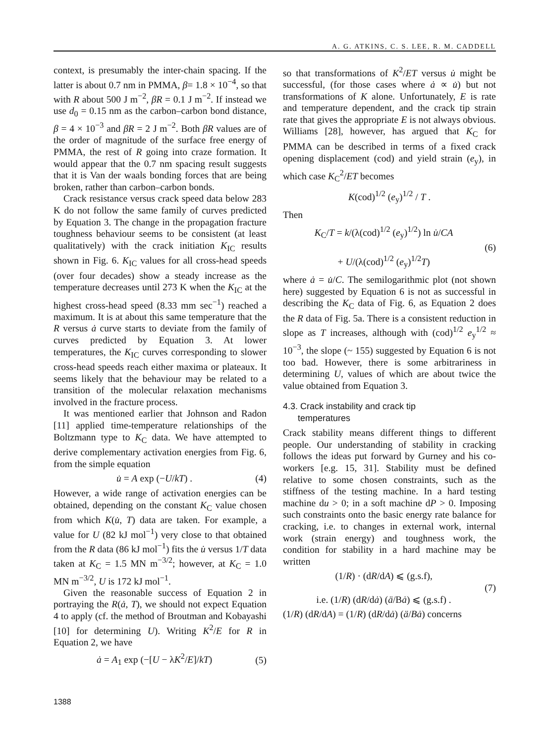A. G. ATKINS, C. S. LEE, R. M. CADDELL
context, is presumably the inter-chain spacing. If the latter is about 0.7 nm in PMMA, β= 1.8 × 10<sup>−4</sup>, so that with R about 500 J m<sup>−2</sup>, βR = 0.1 J m<sup>−2</sup>. If instead we use d<sub>0</sub> = 0.15 nm as the carbon–carbon bond distance, β = 4 × 10<sup>−3</sup> and βR = 2 J m<sup>−2</sup>. Both βR values are of the order of magnitude of the surface free energy of PMMA, the rest of R going into craze formation. It would appear that the 0.7 nm spacing result suggests that it is Van der waals bonding forces that are being broken, rather than carbon–carbon bonds.
Crack resistance versus crack speed data below 283 K do not follow the same family of curves predicted by Equation 3. The change in the propagation fracture toughness behaviour seems to be consistent (at least qualitatively) with the crack initiation K<sub>IC</sub> results shown in Fig. 6. K<sub>IC</sub> values for all cross-head speeds (over four decades) show a steady increase as the temperature decreases until 273 K when the K<sub>IC</sub> at the highest cross-head speed (8.33 mm sec<sup>−1</sup>) reached a maximum. It is at about this same temperature that the R versus ȧ curve starts to deviate from the family of curves predicted by Equation 3. At lower temperatures, the K<sub>IC</sub> curves corresponding to slower cross-head speeds reach either maxima or plateaux. It seems likely that the behaviour may be related to a transition of the molecular relaxation mechanisms involved in the fracture process.
It was mentioned earlier that Johnson and Radon [11] applied time-temperature relationships of the Boltzmann type to K<sub>C</sub> data. We have attempted to derive complementary activation energies from Fig. 6, from the simple equation
u̇ = A exp (−U/kT) . (4)
However, a wide range of activation energies can be obtained, depending on the constant K<sub>C</sub> value chosen from which K(u̇, T) data are taken. For example, a value for U (82 kJ mol<sup>−1</sup>) very close to that obtained from the R data (86 kJ mol<sup>−1</sup>) fits the u̇ versus 1/T data taken at K<sub>C</sub> = 1.5 MN m<sup>−3/2</sup>; however, at K<sub>C</sub> = 1.0 MN m<sup>−3/2</sup>, U is 172 kJ mol<sup>−1</sup>.
Given the reasonable success of Equation 2 in portraying the R(ȧ, T), we should not expect Equation 4 to apply (cf. the method of Broutman and Kobayashi [10] for determining U). Writing K<sup>2</sup>/E for R in Equation 2, we have
ȧ = A<sub>1</sub> exp (−[U − λK<sup>2</sup>/E]/kT) (5)
so that transformations of K<sup>2</sup>/ET versus u̇ might be successful, (for those cases where ȧ ∝ u̇) but not transformations of K alone. Unfortunately, E is rate and temperature dependent, and the crack tip strain rate that gives the appropriate E is not always obvious. Williams [28], however, has argued that K<sub>C</sub> for PMMA can be described in terms of a fixed crack opening displacement (cod) and yield strain (e<sub>y</sub>), in which case K<sub>C</sub><sup>2</sup>/ET becomes
K(cod)<sup>1/2</sup> (e<sub>y</sub>)<sup>1/2</sup> / T .
Then
K<sub>C</sub>/T = k/(λ(cod)<sup>1/2</sup> (e<sub>y</sub>)<sup>1/2</sup>) ln u̇/CA
+ U/(λ(cod)<sup>1/2</sup> (e<sub>y</sub>)<sup>1/2</sup>T) (6)
where ȧ = u̇/C. The semilogarithmic plot (not shown here) suggested by Equation 6 is not as successful in describing the K<sub>C</sub> data of Fig. 6, as Equation 2 does the R data of Fig. 5a. There is a consistent reduction in slope as T increases, although with (cod)<sup>1/2</sup> e<sub>y</sub><sup>1/2</sup> ≈ 10<sup>−3</sup>, the slope (~ 155) suggested by Equation 6 is not too bad. However, there is some arbitrariness in determining U, values of which are about twice the value obtained from Equation 3.
4.3. Crack instability and crack tip
temperatures
Crack stability means different things to different people. Our understanding of stability in cracking follows the ideas put forward by Gurney and his co-workers [e.g. 15, 31]. Stability must be defined relative to some chosen constraints, such as the stiffness of the testing machine. In a hard testing machine du > 0; in a soft machine dP > 0. Imposing such constraints onto the basic energy rate balance for cracking, i.e. to changes in external work, internal work (strain energy) and toughness work, the condition for stability in a hard machine may be written
(1/R) · (dR/dA) ⩽ (g.s.f),
i.e. (1/R) (dR/dȧ) (ä/Bȧ) ⩽ (g.s.f) . (7)
(1/R) (dR/dA) = (1/R) (dR/dȧ) (ä/Bȧ) concerns
1388